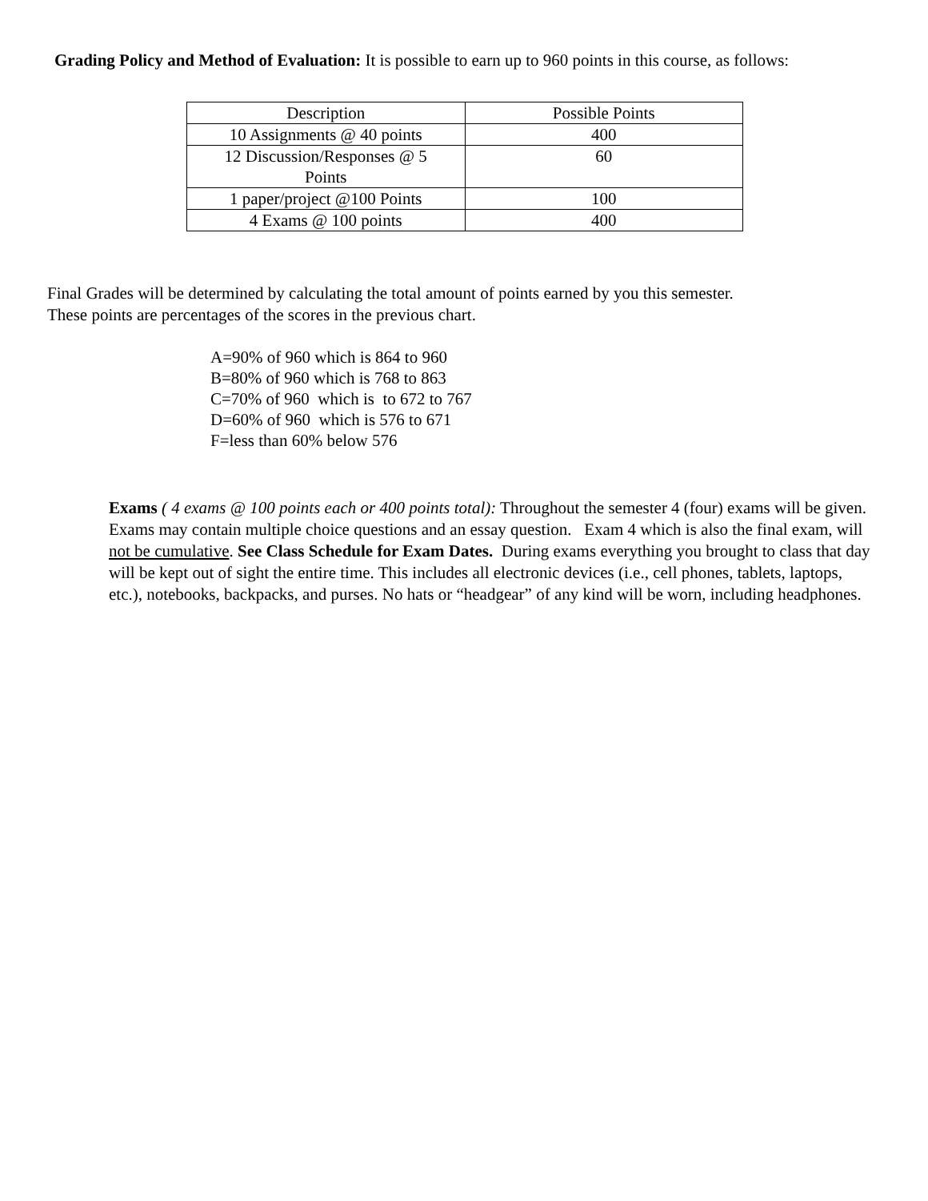Grading Policy and Method of Evaluation: It is possible to earn up to 960 points in this course, as follows:
| Description | Possible Points |
| 10 Assignments @ 40 points | 400 |
| 12 Discussion/Responses @ 5 Points | 60 |
| 1 paper/project @100 Points | 100 |
| 4 Exams @ 100 points | 400 |
Final Grades will be determined by calculating the total amount of points earned by you this semester.
These points are percentages of the scores in the previous chart.
A=90% of 960 which is 864 to 960
B=80% of 960 which is 768 to 863
C=70% of 960 which is to 672 to 767
D=60% of 960 which is 576 to 671
F=less than 60% below 576
Exams ( 4 exams @ 100 points each or 400 points total): Throughout the semester 4 (four) exams will be given. Exams may contain multiple choice questions and an essay question. Exam 4 which is also the final exam, will not be cumulative. See Class Schedule for Exam Dates. During exams everything you brought to class that day will be kept out of sight the entire time. This includes all electronic devices (i.e., cell phones, tablets, laptops, etc.), notebooks, backpacks, and purses. No hats or “headgear” of any kind will be worn, including headphones.